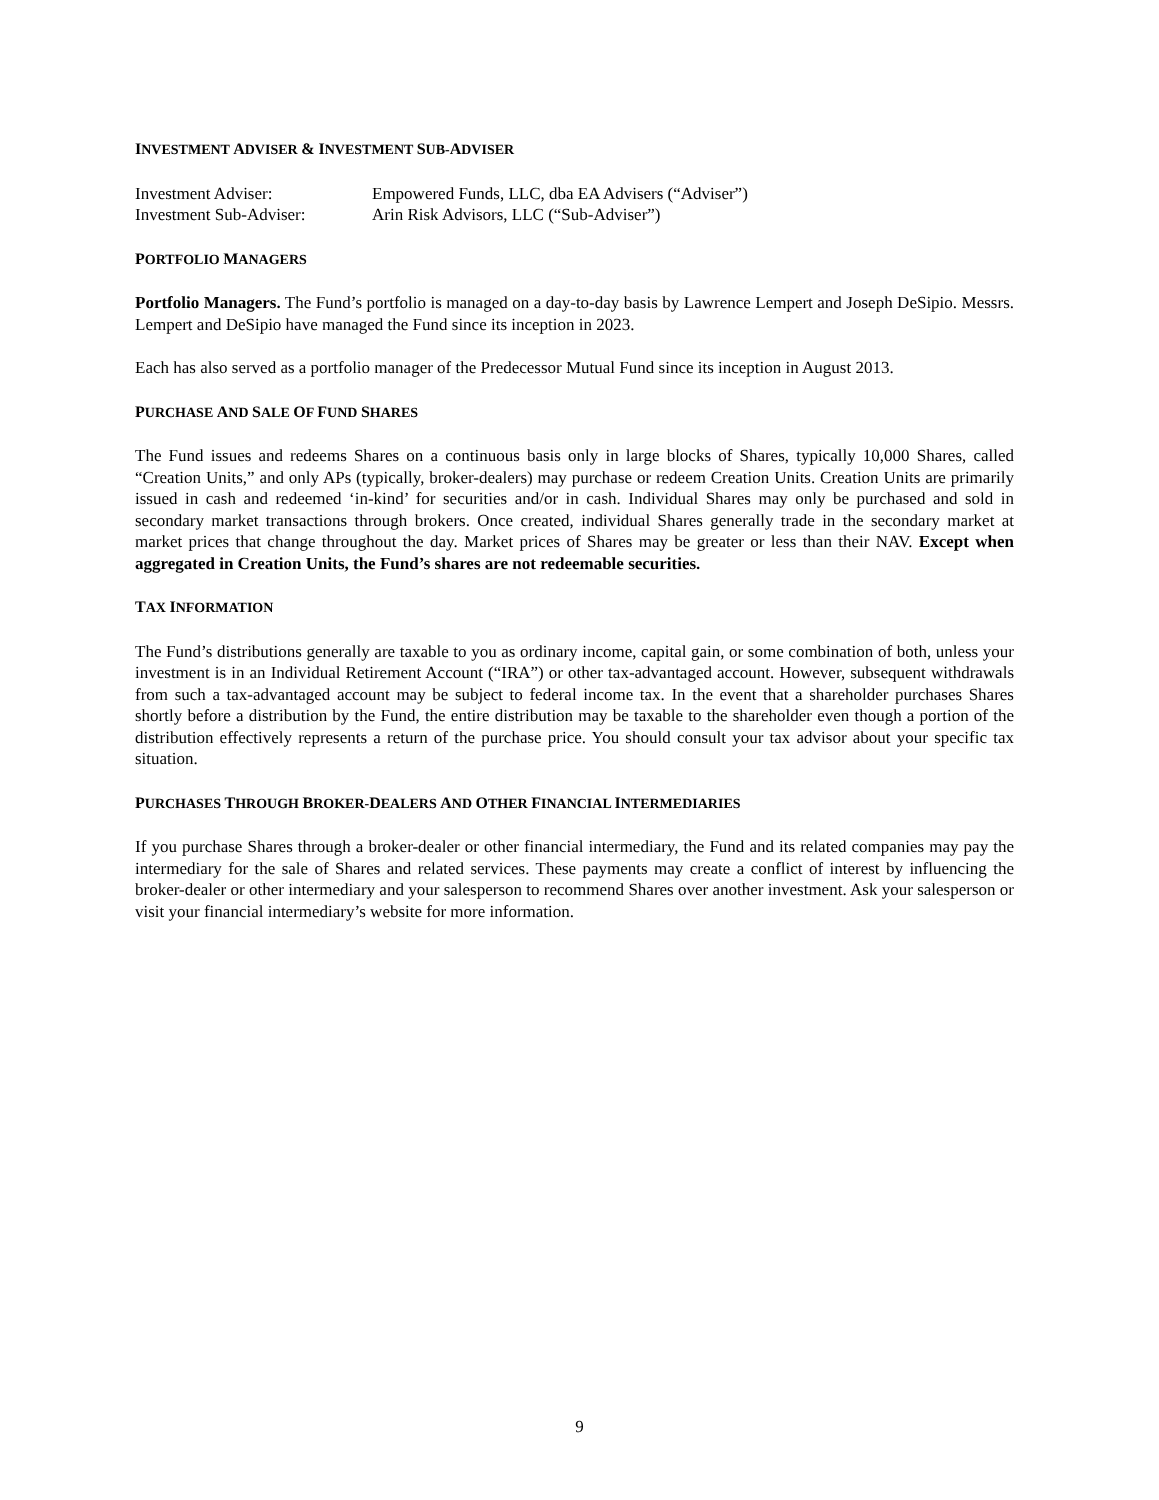INVESTMENT ADVISER & INVESTMENT SUB-ADVISER
| Investment Adviser: | Empowered Funds, LLC, dba EA Advisers (“Adviser”) |
| Investment Sub-Adviser: | Arin Risk Advisors, LLC (“Sub-Adviser”) |
PORTFOLIO MANAGERS
Portfolio Managers. The Fund’s portfolio is managed on a day-to-day basis by Lawrence Lempert and Joseph DeSipio. Messrs. Lempert and DeSipio have managed the Fund since its inception in 2023.
Each has also served as a portfolio manager of the Predecessor Mutual Fund since its inception in August 2013.
PURCHASE AND SALE OF FUND SHARES
The Fund issues and redeems Shares on a continuous basis only in large blocks of Shares, typically 10,000 Shares, called “Creation Units,” and only APs (typically, broker-dealers) may purchase or redeem Creation Units. Creation Units are primarily issued in cash and redeemed ‘in-kind’ for securities and/or in cash. Individual Shares may only be purchased and sold in secondary market transactions through brokers. Once created, individual Shares generally trade in the secondary market at market prices that change throughout the day. Market prices of Shares may be greater or less than their NAV. Except when aggregated in Creation Units, the Fund’s shares are not redeemable securities.
TAX INFORMATION
The Fund’s distributions generally are taxable to you as ordinary income, capital gain, or some combination of both, unless your investment is in an Individual Retirement Account (“IRA”) or other tax-advantaged account. However, subsequent withdrawals from such a tax-advantaged account may be subject to federal income tax. In the event that a shareholder purchases Shares shortly before a distribution by the Fund, the entire distribution may be taxable to the shareholder even though a portion of the distribution effectively represents a return of the purchase price. You should consult your tax advisor about your specific tax situation.
PURCHASES THROUGH BROKER-DEALERS AND OTHER FINANCIAL INTERMEDIARIES
If you purchase Shares through a broker-dealer or other financial intermediary, the Fund and its related companies may pay the intermediary for the sale of Shares and related services. These payments may create a conflict of interest by influencing the broker-dealer or other intermediary and your salesperson to recommend Shares over another investment. Ask your salesperson or visit your financial intermediary’s website for more information.
9